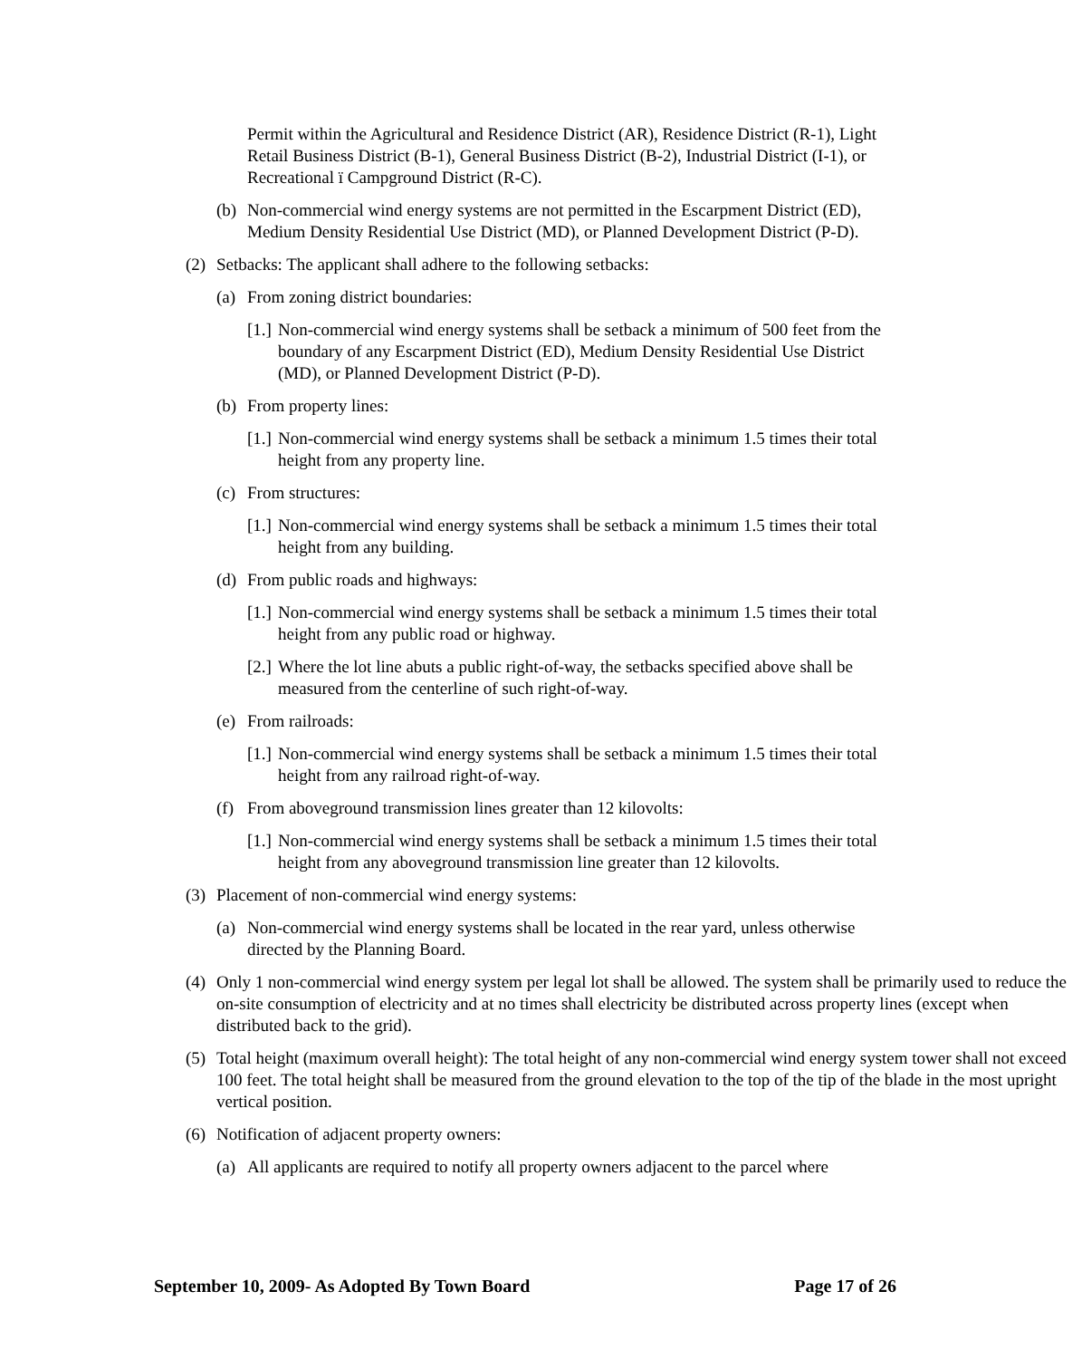Permit within the Agricultural and Residence District (AR), Residence District (R-1), Light Retail Business District (B-1), General Business District (B-2), Industrial District (I-1), or Recreational ï Campground District (R-C).
(b) Non-commercial wind energy systems are not permitted in the Escarpment District (ED), Medium Density Residential Use District (MD), or Planned Development District (P-D).
(2) Setbacks: The applicant shall adhere to the following setbacks:
(a) From zoning district boundaries:
[1.] Non-commercial wind energy systems shall be setback a minimum of 500 feet from the boundary of any Escarpment District (ED), Medium Density Residential Use District (MD), or Planned Development District (P-D).
(b) From property lines:
[1.] Non-commercial wind energy systems shall be setback a minimum 1.5 times their total height from any property line.
(c) From structures:
[1.] Non-commercial wind energy systems shall be setback a minimum 1.5 times their total height from any building.
(d) From public roads and highways:
[1.] Non-commercial wind energy systems shall be setback a minimum 1.5 times their total height from any public road or highway.
[2.] Where the lot line abuts a public right-of-way, the setbacks specified above shall be measured from the centerline of such right-of-way.
(e) From railroads:
[1.] Non-commercial wind energy systems shall be setback a minimum 1.5 times their total height from any railroad right-of-way.
(f) From aboveground transmission lines greater than 12 kilovolts:
[1.] Non-commercial wind energy systems shall be setback a minimum 1.5 times their total height from any aboveground transmission line greater than 12 kilovolts.
(3) Placement of non-commercial wind energy systems:
(a) Non-commercial wind energy systems shall be located in the rear yard, unless otherwise directed by the Planning Board.
(4) Only 1 non-commercial wind energy system per legal lot shall be allowed. The system shall be primarily used to reduce the on-site consumption of electricity and at no times shall electricity be distributed across property lines (except when distributed back to the grid).
(5) Total height (maximum overall height): The total height of any non-commercial wind energy system tower shall not exceed 100 feet. The total height shall be measured from the ground elevation to the top of the tip of the blade in the most upright vertical position.
(6) Notification of adjacent property owners:
(a) All applicants are required to notify all property owners adjacent to the parcel where
September 10, 2009- As Adopted By Town Board Page 17 of 26